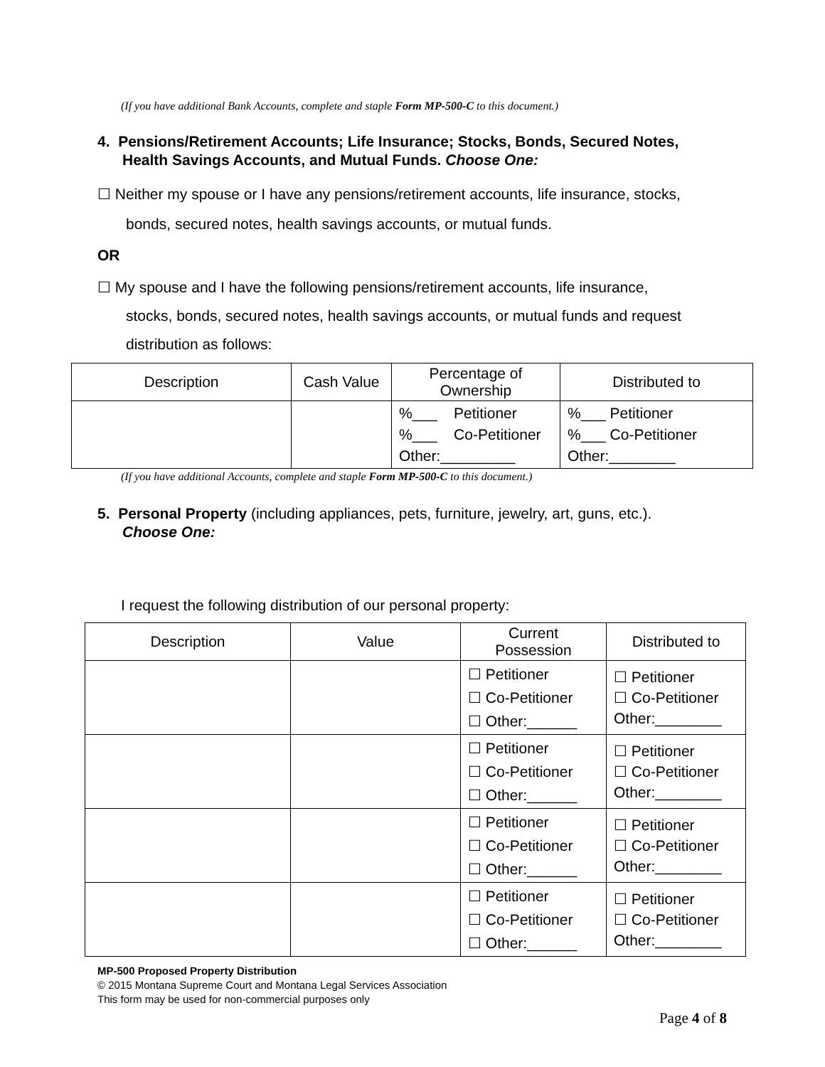(If you have additional Bank Accounts, complete and staple Form MP-500-C to this document.)
4. Pensions/Retirement Accounts; Life Insurance; Stocks, Bonds, Secured Notes,
Health Savings Accounts, and Mutual Funds. Choose One:
☐ Neither my spouse or I have any pensions/retirement accounts, life insurance, stocks,
bonds, secured notes, health savings accounts, or mutual funds.
OR
☐ My spouse and I have the following pensions/retirement accounts, life insurance,
stocks, bonds, secured notes, health savings accounts, or mutual funds and request
distribution as follows:
| Description | Cash Value | Percentage of Ownership | Distributed to |
| --- | --- | --- | --- |
| | | %___ Petitioner %___ Co-Petitioner Other:_________ | %___ Petitioner %___ Co-Petitioner Other:________ |
(If you have additional Accounts, complete and staple Form MP-500-C to this document.)
5. Personal Property (including appliances, pets, furniture, jewelry, art, guns, etc.).
Choose One:
I request the following distribution of our personal property:
| Description | Value | Current Possession | Distributed to |
| --- | --- | --- | --- |
| | | ☐ Petitioner ☐ Co-Petitioner ☐ Other:______ | ☐ Petitioner ☐ Co-Petitioner Other:________ |
| | | ☐ Petitioner ☐ Co-Petitioner ☐ Other:______ | ☐ Petitioner ☐ Co-Petitioner Other:________ |
| | | ☐ Petitioner ☐ Co-Petitioner ☐ Other:______ | ☐ Petitioner ☐ Co-Petitioner Other:________ |
| | | ☐ Petitioner ☐ Co-Petitioner ☐ Other:______ | ☐ Petitioner ☐ Co-Petitioner Other:________ |
MP-500 Proposed Property Distribution
© 2015 Montana Supreme Court and Montana Legal Services Association
This form may be used for non-commercial purposes only
Page 4 of 8